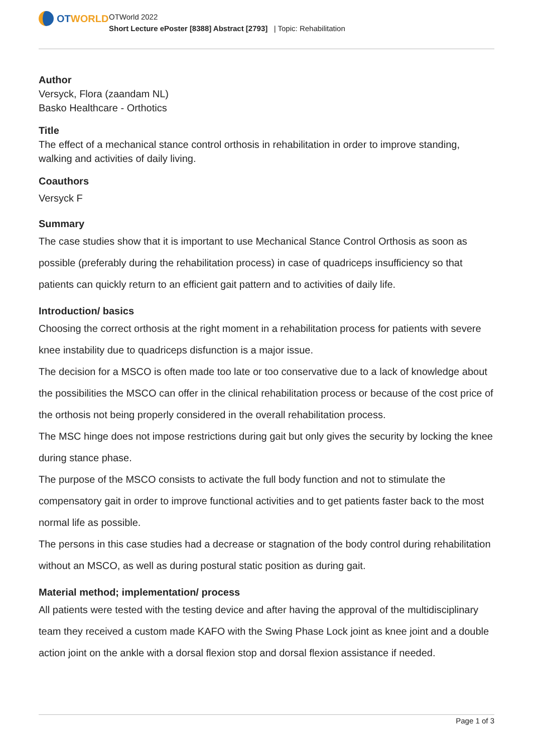OTWORLD
OTWorld 2022
Short Lecture ePoster [8388] Abstract [2793] | Topic: Rehabilitation
Author
Versyck, Flora (zaandam NL)
Basko Healthcare - Orthotics
Title
The effect of a mechanical stance control orthosis in rehabilitation in order to improve standing, walking and activities of daily living.
Coauthors
Versyck F
Summary
The case studies show that it is important to use Mechanical Stance Control Orthosis as soon as possible (preferably during the rehabilitation process) in case of quadriceps insufficiency so that patients can quickly return to an efficient gait pattern and to activities of daily life.
Introduction/ basics
Choosing the correct orthosis at the right moment in a rehabilitation process for patients with severe knee instability due to quadriceps disfunction is a major issue.
The decision for a MSCO is often made too late or too conservative due to a lack of knowledge about the possibilities the MSCO can offer in the clinical rehabilitation process or because of the cost price of the orthosis not being properly considered in the overall rehabilitation process.
The MSC hinge does not impose restrictions during gait but only gives the security by locking the knee during stance phase.
The purpose of the MSCO consists to activate the full body function and not to stimulate the compensatory gait in order to improve functional activities and to get patients faster back to the most normal life as possible.
The persons in this case studies had a decrease or stagnation of the body control during rehabilitation without an MSCO, as well as during postural static position as during gait.
Material method; implementation/ process
All patients were tested with the testing device and after having the approval of the multidisciplinary team they received a custom made KAFO with the Swing Phase Lock joint as knee joint and a double action joint on the ankle with a dorsal flexion stop and dorsal flexion assistance if needed.
Page 1 of 3